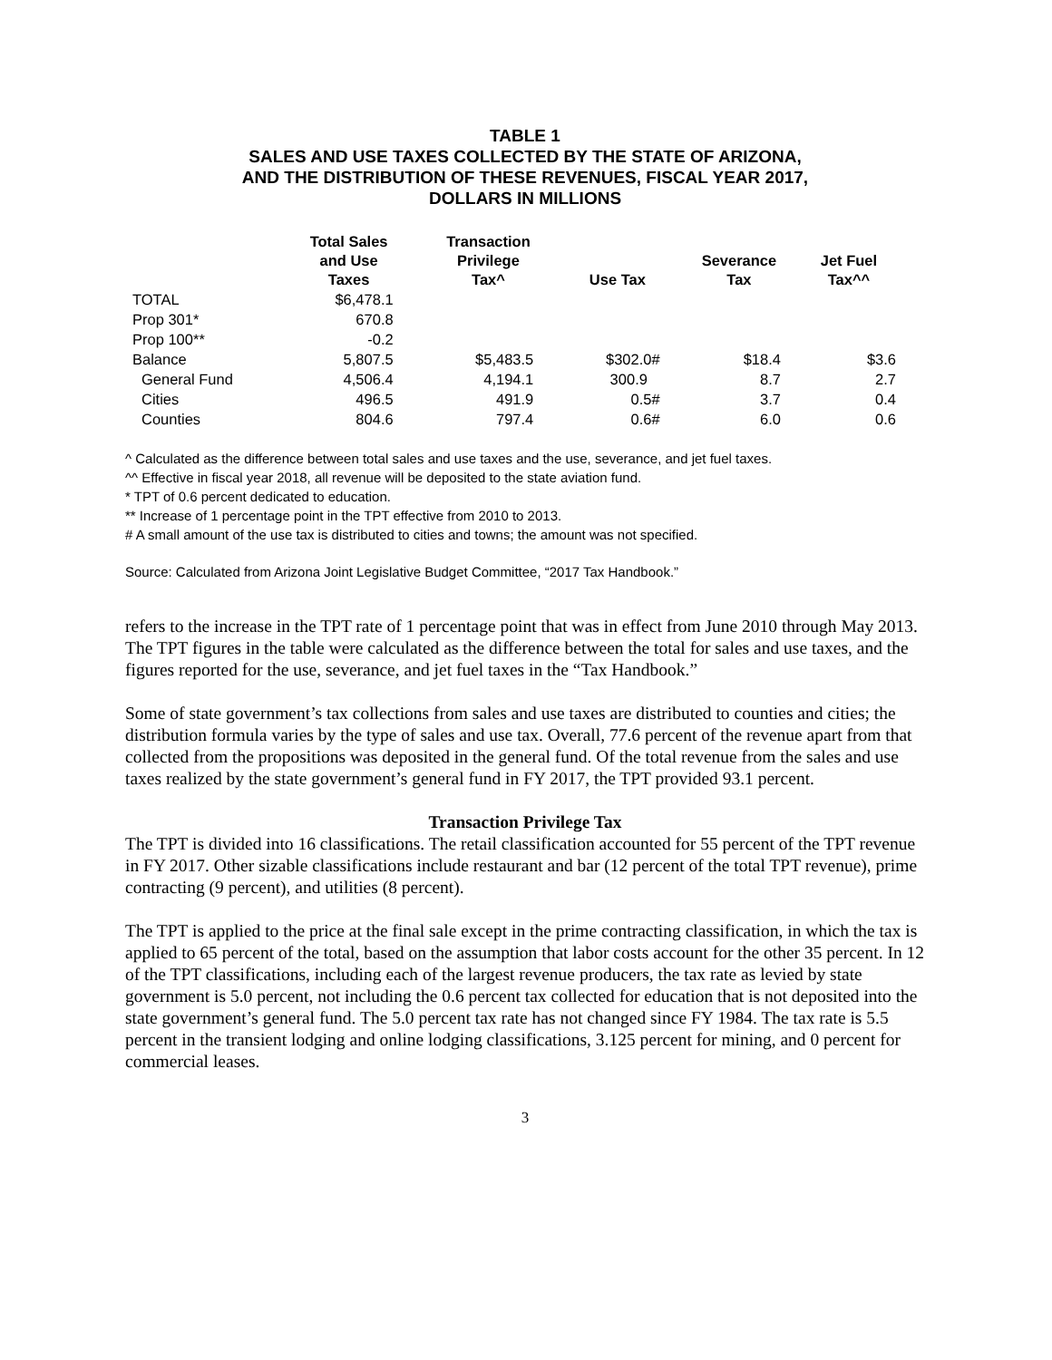TABLE 1
SALES AND USE TAXES COLLECTED BY THE STATE OF ARIZONA,
AND THE DISTRIBUTION OF THESE REVENUES, FISCAL YEAR 2017,
DOLLARS IN MILLIONS
| | Total Sales and Use Taxes | Transaction Privilege Tax^ | Use Tax | Severance Tax | Jet Fuel Tax^^ |
| --- | --- | --- | --- | --- | --- |
| TOTAL | $6,478.1 | | | | |
| Prop 301* | 670.8 | | | | |
| Prop 100** | -0.2 | | | | |
| Balance | 5,807.5 | $5,483.5 | $302.0# | $18.4 | $3.6 |
| General Fund | 4,506.4 | 4,194.1 | 300.9 | 8.7 | 2.7 |
| Cities | 496.5 | 491.9 | 0.5# | 3.7 | 0.4 |
| Counties | 804.6 | 797.4 | 0.6# | 6.0 | 0.6 |
^ Calculated as the difference between total sales and use taxes and the use, severance, and jet fuel taxes.
^^ Effective in fiscal year 2018, all revenue will be deposited to the state aviation fund.
* TPT of 0.6 percent dedicated to education.
** Increase of 1 percentage point in the TPT effective from 2010 to 2013.
# A small amount of the use tax is distributed to cities and towns; the amount was not specified.
Source: Calculated from Arizona Joint Legislative Budget Committee, “2017 Tax Handbook.”
refers to the increase in the TPT rate of 1 percentage point that was in effect from June 2010 through May 2013. The TPT figures in the table were calculated as the difference between the total for sales and use taxes, and the figures reported for the use, severance, and jet fuel taxes in the “Tax Handbook.”
Some of state government’s tax collections from sales and use taxes are distributed to counties and cities; the distribution formula varies by the type of sales and use tax. Overall, 77.6 percent of the revenue apart from that collected from the propositions was deposited in the general fund. Of the total revenue from the sales and use taxes realized by the state government’s general fund in FY 2017, the TPT provided 93.1 percent.
Transaction Privilege Tax
The TPT is divided into 16 classifications. The retail classification accounted for 55 percent of the TPT revenue in FY 2017. Other sizable classifications include restaurant and bar (12 percent of the total TPT revenue), prime contracting (9 percent), and utilities (8 percent).
The TPT is applied to the price at the final sale except in the prime contracting classification, in which the tax is applied to 65 percent of the total, based on the assumption that labor costs account for the other 35 percent. In 12 of the TPT classifications, including each of the largest revenue producers, the tax rate as levied by state government is 5.0 percent, not including the 0.6 percent tax collected for education that is not deposited into the state government’s general fund. The 5.0 percent tax rate has not changed since FY 1984. The tax rate is 5.5 percent in the transient lodging and online lodging classifications, 3.125 percent for mining, and 0 percent for commercial leases.
3